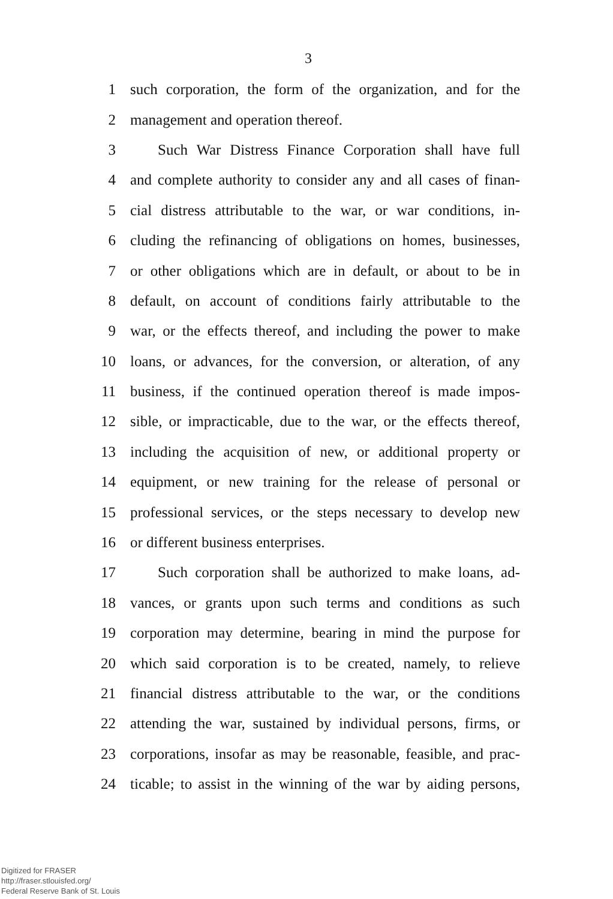3
1 such corporation, the form of the organization, and for the
2 management and operation thereof.
3 Such War Distress Finance Corporation shall have full
4 and complete authority to consider any and all cases of finan-
5 cial distress attributable to the war, or war conditions, in-
6 cluding the refinancing of obligations on homes, businesses,
7 or other obligations which are in default, or about to be in
8 default, on account of conditions fairly attributable to the
9 war, or the effects thereof, and including the power to make
10 loans, or advances, for the conversion, or alteration, of any
11 business, if the continued operation thereof is made impos-
12 sible, or impracticable, due to the war, or the effects thereof,
13 including the acquisition of new, or additional property or
14 equipment, or new training for the release of personal or
15 professional services, or the steps necessary to develop new
16 or different business enterprises.
17 Such corporation shall be authorized to make loans, ad-
18 vances, or grants upon such terms and conditions as such
19 corporation may determine, bearing in mind the purpose for
20 which said corporation is to be created, namely, to relieve
21 financial distress attributable to the war, or the conditions
22 attending the war, sustained by individual persons, firms, or
23 corporations, insofar as may be reasonable, feasible, and prac-
24 ticable; to assist in the winning of the war by aiding persons,
Digitized for FRASER
http://fraser.stlouisfed.org/
Federal Reserve Bank of St. Louis